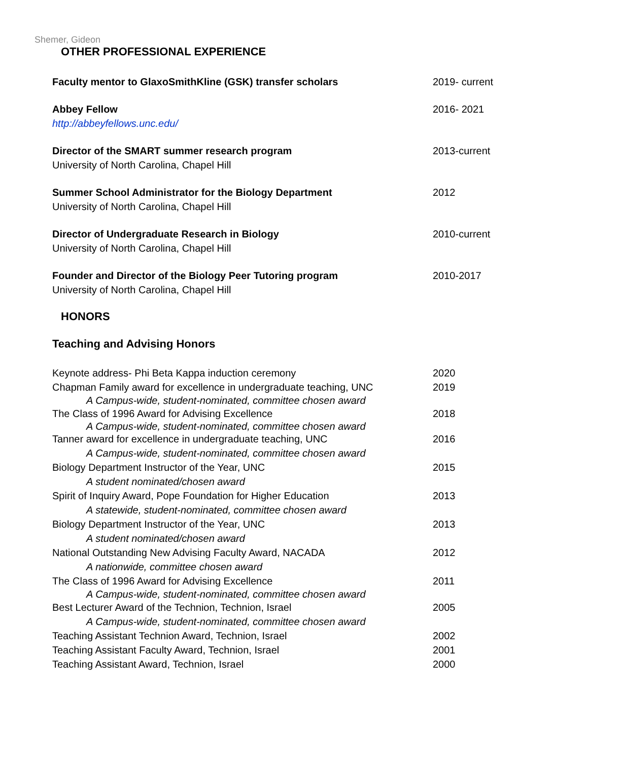Shemer, Gideon
OTHER PROFESSIONAL EXPERIENCE
Faculty mentor to GlaxoSmithKline (GSK) transfer scholars 2019- current
Abbey Fellow
http://abbeyfellows.unc.edu/
2016- 2021
Director of the SMART summer research program
University of North Carolina, Chapel Hill
2013-current
Summer School Administrator for the Biology Department
University of North Carolina, Chapel Hill
2012
Director of Undergraduate Research in Biology
University of North Carolina, Chapel Hill
2010-current
Founder and Director of the Biology Peer Tutoring program
University of North Carolina, Chapel Hill
2010-2017
HONORS
Teaching and Advising Honors
Keynote address- Phi Beta Kappa induction ceremony 2020
Chapman Family award for excellence in undergraduate teaching, UNC
A Campus-wide, student-nominated, committee chosen award
2019
The Class of 1996 Award for Advising Excellence
A Campus-wide, student-nominated, committee chosen award
2018
Tanner award for excellence in undergraduate teaching, UNC
A Campus-wide, student-nominated, committee chosen award
2016
Biology Department Instructor of the Year, UNC
A student nominated/chosen award
2015
Spirit of Inquiry Award, Pope Foundation for Higher Education
A statewide, student-nominated, committee chosen award
2013
Biology Department Instructor of the Year, UNC
A student nominated/chosen award
2013
National Outstanding New Advising Faculty Award, NACADA
A nationwide, committee chosen award
2012
The Class of 1996 Award for Advising Excellence
A Campus-wide, student-nominated, committee chosen award
2011
Best Lecturer Award of the Technion, Technion, Israel
A Campus-wide, student-nominated, committee chosen award
2005
Teaching Assistant Technion Award, Technion, Israel 2002
Teaching Assistant Faculty Award, Technion, Israel 2001
Teaching Assistant Award, Technion, Israel 2000